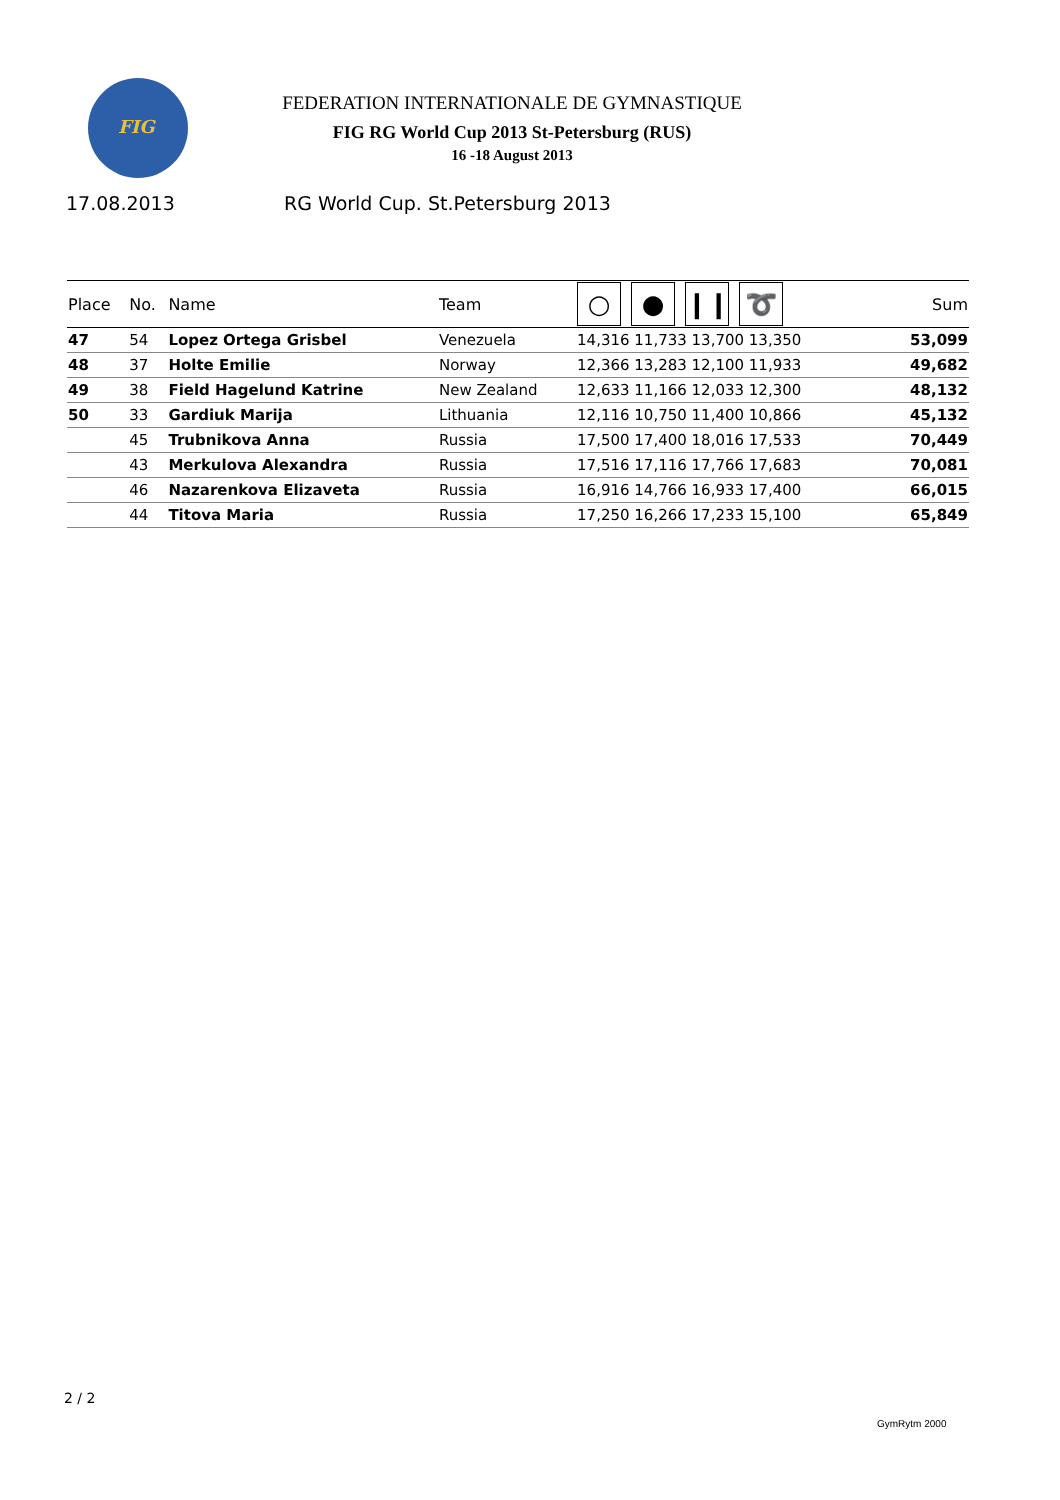FIG
FEDERATION INTERNATIONALE DE GYMNASTIQUE
FIG RG World Cup 2013 St-Petersburg (RUS)
16 -18 August 2013
17.08.2013 RG World Cup. St.Petersburg 2013
| Place | No. | Name | Team | ○ ● ❙❙ ➰ | Sum |
| --- | --- | --- | --- | --- | --- |
| 47 | 54 | Lopez Ortega Grisbel | Venezuela | 14,316 11,733 13,700 13,350 | 53,099 |
| 48 | 37 | Holte Emilie | Norway | 12,366 13,283 12,100 11,933 | 49,682 |
| 49 | 38 | Field Hagelund Katrine | New Zealand | 12,633 11,166 12,033 12,300 | 48,132 |
| 50 | 33 | Gardiuk Marija | Lithuania | 12,116 10,750 11,400 10,866 | 45,132 |
| | 45 | Trubnikova Anna | Russia | 17,500 17,400 18,016 17,533 | 70,449 |
| | 43 | Merkulova Alexandra | Russia | 17,516 17,116 17,766 17,683 | 70,081 |
| | 46 | Nazarenkova Elizaveta | Russia | 16,916 14,766 16,933 17,400 | 66,015 |
| | 44 | Titova Maria | Russia | 17,250 16,266 17,233 15,100 | 65,849 |
2 / 2
GymRytm 2000